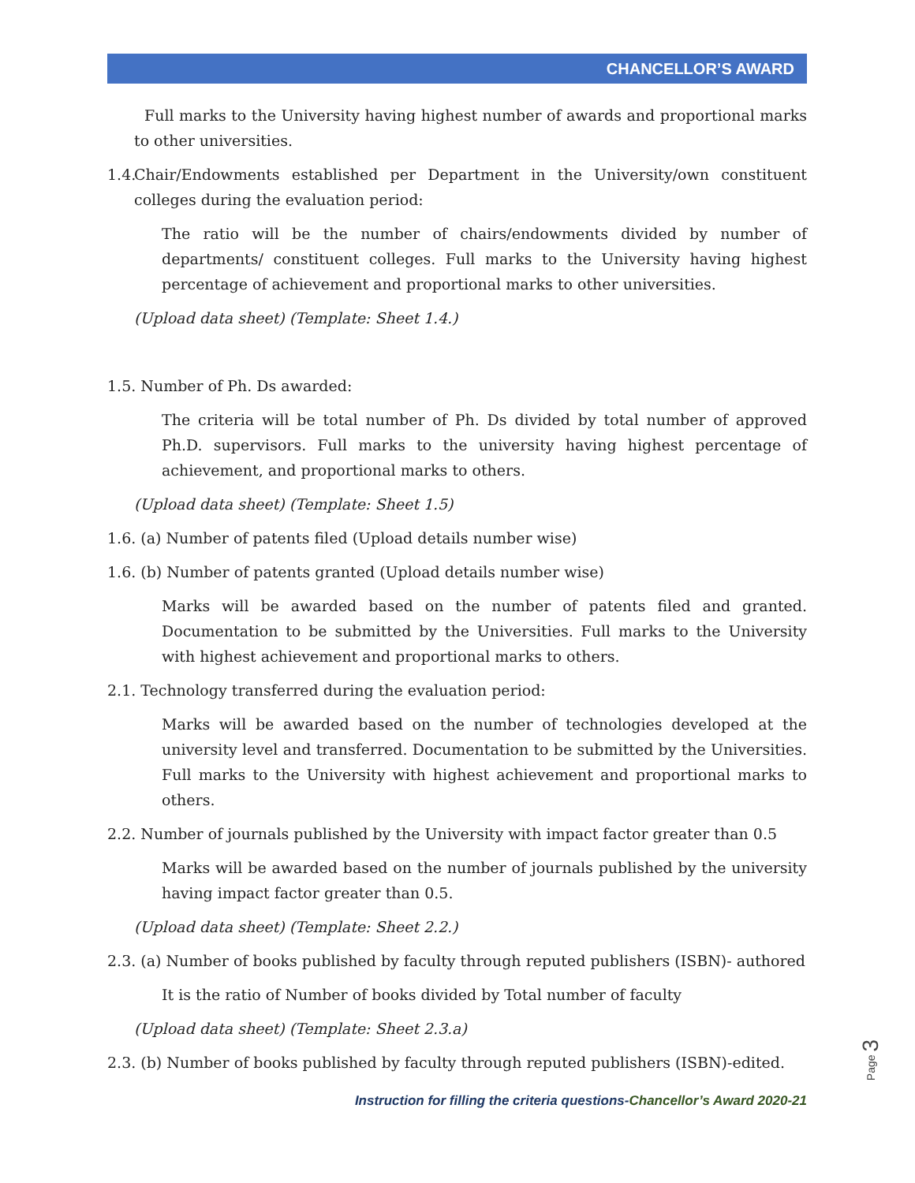CHANCELLOR’S AWARD
Full marks to the University having highest number of awards and proportional marks to other universities.
1.4.
Chair/Endowments established per Department in the University/own constituent colleges during the evaluation period:
The ratio will be the number of chairs/endowments divided by number of departments/ constituent colleges. Full marks to the University having highest percentage of achievement and proportional marks to other universities.
(Upload data sheet) (Template: Sheet 1.4.)
1.5. Number of Ph. Ds awarded:
The criteria will be total number of Ph. Ds divided by total number of approved Ph.D. supervisors. Full marks to the university having highest percentage of achievement, and proportional marks to others.
(Upload data sheet) (Template: Sheet 1.5)
1.6. (a) Number of patents filed (Upload details number wise)
1.6. (b) Number of patents granted (Upload details number wise)
Marks will be awarded based on the number of patents filed and granted. Documentation to be submitted by the Universities. Full marks to the University with highest achievement and proportional marks to others.
2.1. Technology transferred during the evaluation period:
Marks will be awarded based on the number of technologies developed at the university level and transferred. Documentation to be submitted by the Universities. Full marks to the University with highest achievement and proportional marks to others.
2.2. Number of journals published by the University with impact factor greater than 0.5
Marks will be awarded based on the number of journals published by the university having impact factor greater than 0.5.
(Upload data sheet) (Template: Sheet 2.2.)
2.3. (a) Number of books published by faculty through reputed publishers (ISBN)- authored
It is the ratio of Number of books divided by Total number of faculty
(Upload data sheet) (Template: Sheet 2.3.a)
2.3. (b) Number of books published by faculty through reputed publishers (ISBN)-edited.
Page 3
Instruction for filling the criteria questions-Chancellor’s Award 2020-21